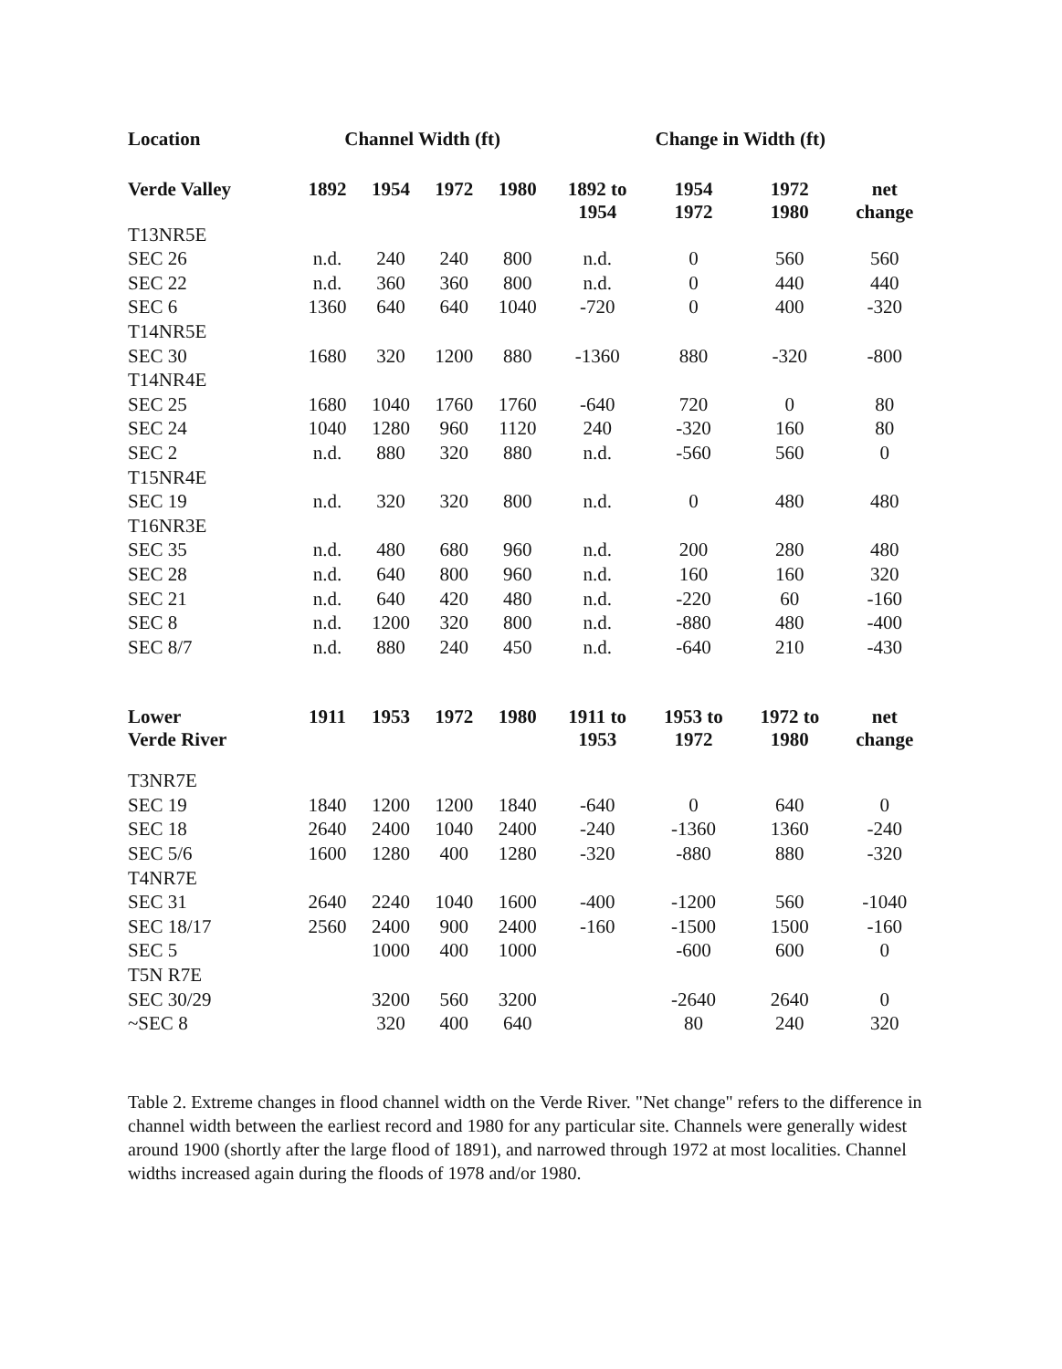| Location | Channel Width (ft) | | | | Change in Width (ft) | | | |
| --- | --- | --- | --- | --- | --- | --- | --- | --- |
| Verde Valley | 1892 | 1954 | 1972 | 1980 | 1892 to 1954 | 1954 1972 | 1972 1980 | net change |
| T13NR5E | | | | | | | | |
| SEC 26 | n.d. | 240 | 240 | 800 | n.d. | 0 | 560 | 560 |
| SEC 22 | n.d. | 360 | 360 | 800 | n.d. | 0 | 440 | 440 |
| SEC 6 | 1360 | 640 | 640 | 1040 | -720 | 0 | 400 | -320 |
| T14NR5E | | | | | | | | |
| SEC 30 | 1680 | 320 | 1200 | 880 | -1360 | 880 | -320 | -800 |
| T14NR4E | | | | | | | | |
| SEC 25 | 1680 | 1040 | 1760 | 1760 | -640 | 720 | 0 | 80 |
| SEC 24 | 1040 | 1280 | 960 | 1120 | 240 | -320 | 160 | 80 |
| SEC 2 | n.d. | 880 | 320 | 880 | n.d. | -560 | 560 | 0 |
| T15NR4E | | | | | | | | |
| SEC 19 | n.d. | 320 | 320 | 800 | n.d. | 0 | 480 | 480 |
| T16NR3E | | | | | | | | |
| SEC 35 | n.d. | 480 | 680 | 960 | n.d. | 200 | 280 | 480 |
| SEC 28 | n.d. | 640 | 800 | 960 | n.d. | 160 | 160 | 320 |
| SEC 21 | n.d. | 640 | 420 | 480 | n.d. | -220 | 60 | -160 |
| SEC 8 | n.d. | 1200 | 320 | 800 | n.d. | -880 | 480 | -400 |
| SEC 8/7 | n.d. | 880 | 240 | 450 | n.d. | -640 | 210 | -430 |
| Lower Verde River | 1911 | 1953 | 1972 | 1980 | 1911 to 1953 | 1953 to 1972 | 1972 to 1980 | net change |
| T3NR7E | | | | | | | | |
| SEC 19 | 1840 | 1200 | 1200 | 1840 | -640 | 0 | 640 | 0 |
| SEC 18 | 2640 | 2400 | 1040 | 2400 | -240 | -1360 | 1360 | -240 |
| SEC 5/6 | 1600 | 1280 | 400 | 1280 | -320 | -880 | 880 | -320 |
| T4NR7E | | | | | | | | |
| SEC 31 | 2640 | 2240 | 1040 | 1600 | -400 | -1200 | 560 | -1040 |
| SEC 18/17 | 2560 | 2400 | 900 | 2400 | -160 | -1500 | 1500 | -160 |
| SEC 5 | | 1000 | 400 | 1000 | | -600 | 600 | 0 |
| T5N R7E | | | | | | | | |
| SEC 30/29 | | 3200 | 560 | 3200 | | -2640 | 2640 | 0 |
| ~SEC 8 | | 320 | 400 | 640 | | 80 | 240 | 320 |
Table 2. Extreme changes in flood channel width on the Verde River. "Net change" refers to the difference in channel width between the earliest record and 1980 for any particular site. Channels were generally widest around 1900 (shortly after the large flood of 1891), and narrowed through 1972 at most localities. Channel widths increased again during the floods of 1978 and/or 1980.